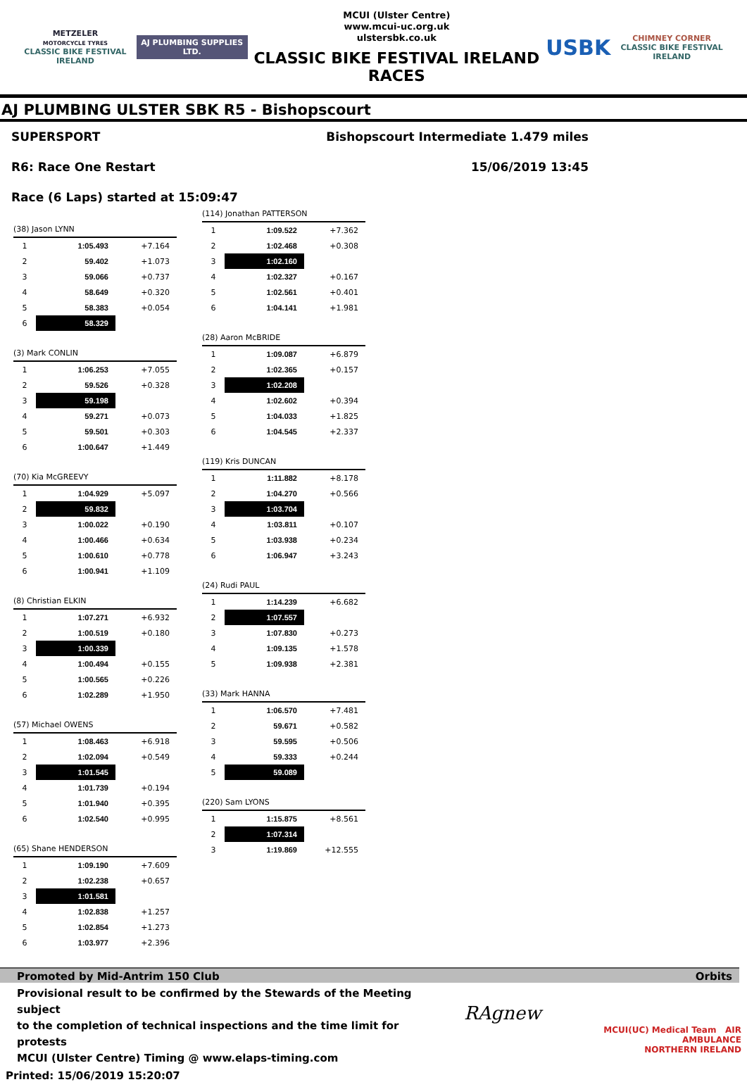METZELER
MOTORCYCLE TYRES
CLASSIC BIKE FESTIVAL IRELAND
AJ PLUMBING SUPPLIES LTD.
MCUI (Ulster Centre)
www.mcui-uc.org.uk
ulstersbk.co.uk
CLASSIC BIKE FESTIVAL IRELAND RACES
USBK
CHIMNEY CORNER
CLASSIC BIKE FESTIVAL IRELAND
AJ PLUMBING ULSTER SBK R5 - Bishopscourt
SUPERSPORT Bishopscourt Intermediate 1.479 miles
R6: Race One Restart 15/06/2019 13:45
Race (6 Laps) started at 15:09:47
(38) Jason LYNN
| 1 | 1:05.493 | +7.164 |
| 2 | 59.402 | +1.073 |
| 3 | 59.066 | +0.737 |
| 4 | 58.649 | +0.320 |
| 5 | 58.383 | +0.054 |
| 6 | 58.329 | |
(3) Mark CONLIN
| 1 | 1:06.253 | +7.055 |
| 2 | 59.526 | +0.328 |
| 3 | 59.198 | |
| 4 | 59.271 | +0.073 |
| 5 | 59.501 | +0.303 |
| 6 | 1:00.647 | +1.449 |
(70) Kia McGREEVY
| 1 | 1:04.929 | +5.097 |
| 2 | 59.832 | |
| 3 | 1:00.022 | +0.190 |
| 4 | 1:00.466 | +0.634 |
| 5 | 1:00.610 | +0.778 |
| 6 | 1:00.941 | +1.109 |
(8) Christian ELKIN
| 1 | 1:07.271 | +6.932 |
| 2 | 1:00.519 | +0.180 |
| 3 | 1:00.339 | |
| 4 | 1:00.494 | +0.155 |
| 5 | 1:00.565 | +0.226 |
| 6 | 1:02.289 | +1.950 |
(57) Michael OWENS
| 1 | 1:08.463 | +6.918 |
| 2 | 1:02.094 | +0.549 |
| 3 | 1:01.545 | |
| 4 | 1:01.739 | +0.194 |
| 5 | 1:01.940 | +0.395 |
| 6 | 1:02.540 | +0.995 |
(65) Shane HENDERSON
| 1 | 1:09.190 | +7.609 |
| 2 | 1:02.238 | +0.657 |
| 3 | 1:01.581 | |
| 4 | 1:02.838 | +1.257 |
| 5 | 1:02.854 | +1.273 |
| 6 | 1:03.977 | +2.396 |
(114) Jonathan PATTERSON
| 1 | 1:09.522 | +7.362 |
| 2 | 1:02.468 | +0.308 |
| 3 | 1:02.160 | |
| 4 | 1:02.327 | +0.167 |
| 5 | 1:02.561 | +0.401 |
| 6 | 1:04.141 | +1.981 |
(28) Aaron McBRIDE
| 1 | 1:09.087 | +6.879 |
| 2 | 1:02.365 | +0.157 |
| 3 | 1:02.208 | |
| 4 | 1:02.602 | +0.394 |
| 5 | 1:04.033 | +1.825 |
| 6 | 1:04.545 | +2.337 |
(119) Kris DUNCAN
| 1 | 1:11.882 | +8.178 |
| 2 | 1:04.270 | +0.566 |
| 3 | 1:03.704 | |
| 4 | 1:03.811 | +0.107 |
| 5 | 1:03.938 | +0.234 |
| 6 | 1:06.947 | +3.243 |
(24) Rudi PAUL
| 1 | 1:14.239 | +6.682 |
| 2 | 1:07.557 | |
| 3 | 1:07.830 | +0.273 |
| 4 | 1:09.135 | +1.578 |
| 5 | 1:09.938 | +2.381 |
(33) Mark HANNA
| 1 | 1:06.570 | +7.481 |
| 2 | 59.671 | +0.582 |
| 3 | 59.595 | +0.506 |
| 4 | 59.333 | +0.244 |
| 5 | 59.089 | |
(220) Sam LYONS
| 1 | 1:15.875 | +8.561 |
| 2 | 1:07.314 | |
| 3 | 1:19.869 | +12.555 |
Promoted by Mid-Antrim 150 Club Orbits
Provisional result to be confirmed by the Stewards of the Meeting subject
to the completion of technical inspections and the time limit for protests
MCUI (Ulster Centre) Timing @ www.elaps-timing.com
RAgnew
MCUI(UC) Medical Team AIR AMBULANCE
NORTHERN IRELAND
Printed: 15/06/2019 15:20:07